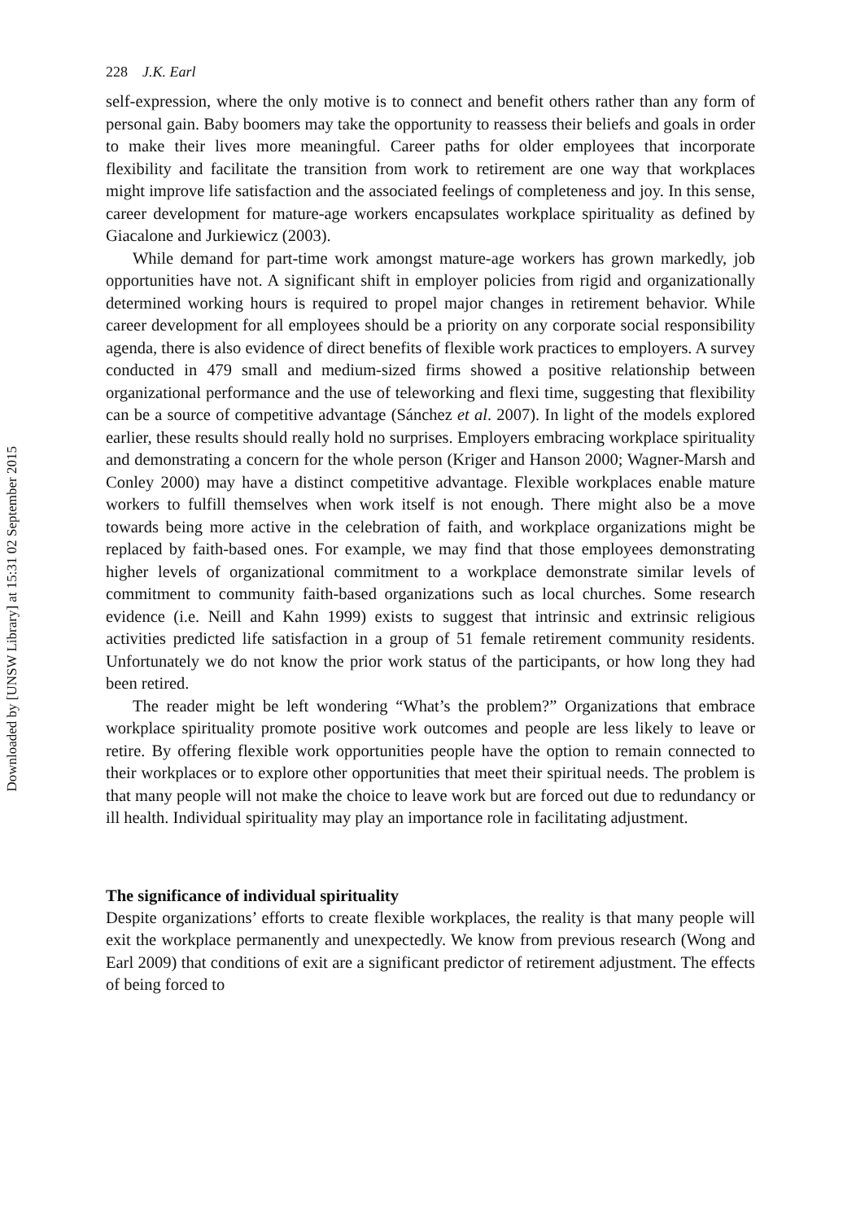Downloaded by [UNSW Library] at 15:31 02 September 2015
228 J.K. Earl
self-expression, where the only motive is to connect and benefit others rather than any form of personal gain. Baby boomers may take the opportunity to reassess their beliefs and goals in order to make their lives more meaningful. Career paths for older employees that incorporate flexibility and facilitate the transition from work to retirement are one way that workplaces might improve life satisfaction and the associated feelings of completeness and joy. In this sense, career development for mature-age workers encapsulates workplace spirituality as defined by Giacalone and Jurkiewicz (2003).
While demand for part-time work amongst mature-age workers has grown markedly, job opportunities have not. A significant shift in employer policies from rigid and organizationally determined working hours is required to propel major changes in retirement behavior. While career development for all employees should be a priority on any corporate social responsibility agenda, there is also evidence of direct benefits of flexible work practices to employers. A survey conducted in 479 small and medium-sized firms showed a positive relationship between organizational performance and the use of teleworking and flexi time, suggesting that flexibility can be a source of competitive advantage (Sánchez et al. 2007). In light of the models explored earlier, these results should really hold no surprises. Employers embracing workplace spirituality and demonstrating a concern for the whole person (Kriger and Hanson 2000; Wagner-Marsh and Conley 2000) may have a distinct competitive advantage. Flexible workplaces enable mature workers to fulfill themselves when work itself is not enough. There might also be a move towards being more active in the celebration of faith, and workplace organizations might be replaced by faith-based ones. For example, we may find that those employees demonstrating higher levels of organizational commitment to a workplace demonstrate similar levels of commitment to community faith-based organizations such as local churches. Some research evidence (i.e. Neill and Kahn 1999) exists to suggest that intrinsic and extrinsic religious activities predicted life satisfaction in a group of 51 female retirement community residents. Unfortunately we do not know the prior work status of the participants, or how long they had been retired.
The reader might be left wondering “What’s the problem?” Organizations that embrace workplace spirituality promote positive work outcomes and people are less likely to leave or retire. By offering flexible work opportunities people have the option to remain connected to their workplaces or to explore other opportunities that meet their spiritual needs. The problem is that many people will not make the choice to leave work but are forced out due to redundancy or ill health. Individual spirituality may play an importance role in facilitating adjustment.
The significance of individual spirituality
Despite organizations’ efforts to create flexible workplaces, the reality is that many people will exit the workplace permanently and unexpectedly. We know from previous research (Wong and Earl 2009) that conditions of exit are a significant predictor of retirement adjustment. The effects of being forced to